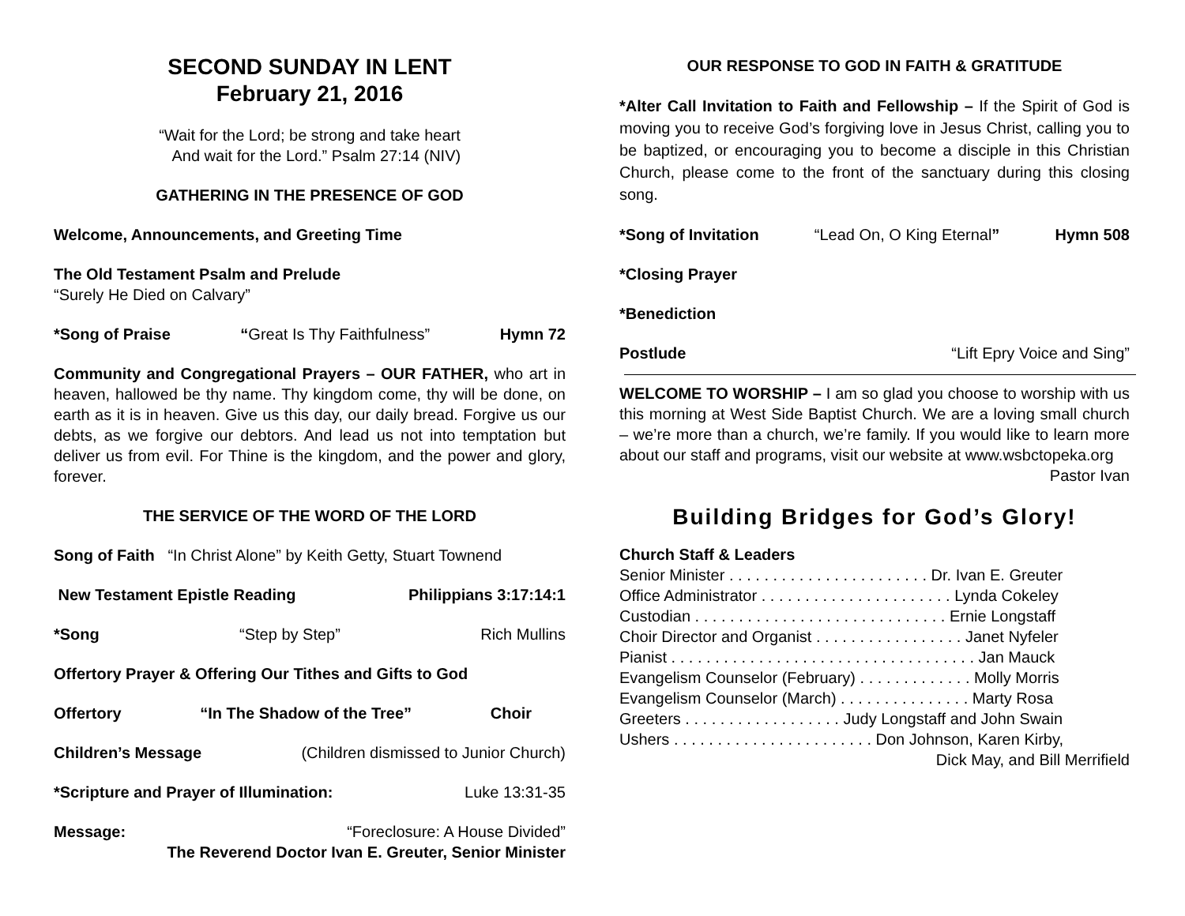SECOND SUNDAY IN LENT
February 21, 2016
“Wait for the Lord; be strong and take heart
And wait for the Lord.” Psalm 27:14 (NIV)
GATHERING IN THE PRESENCE OF GOD
Welcome, Announcements, and Greeting Time
The Old Testament Psalm and Prelude
“Surely He Died on Calvary”
*Song of Praise “Great Is Thy Faithfulness” Hymn 72
Community and Congregational Prayers – OUR FATHER, who art in heaven, hallowed be thy name. Thy kingdom come, thy will be done, on earth as it is in heaven. Give us this day, our daily bread. Forgive us our debts, as we forgive our debtors. And lead us not into temptation but deliver us from evil. For Thine is the kingdom, and the power and glory, forever.
THE SERVICE OF THE WORD OF THE LORD
Song of Faith “In Christ Alone” by Keith Getty, Stuart Townend
New Testament Epistle Reading Philippians 3:17:14:1
*Song “Step by Step” Rich Mullins
Offertory Prayer & Offering Our Tithes and Gifts to God
Offertory “In The Shadow of the Tree” Choir
Children’s Message (Children dismissed to Junior Church)
*Scripture and Prayer of Illumination: Luke 13:31-35
Message: “Foreclosure: A House Divided”
The Reverend Doctor Ivan E. Greuter, Senior Minister
OUR RESPONSE TO GOD IN FAITH & GRATITUDE
*Alter Call Invitation to Faith and Fellowship – If the Spirit of God is moving you to receive God’s forgiving love in Jesus Christ, calling you to be baptized, or encouraging you to become a disciple in this Christian Church, please come to the front of the sanctuary during this closing song.
*Song of Invitation “Lead On, O King Eternal” Hymn 508
*Closing Prayer
*Benediction
Postlude “Lift Epry Voice and Sing”
WELCOME TO WORSHIP – I am so glad you choose to worship with us this morning at West Side Baptist Church. We are a loving small church – we’re more than a church, we’re family. If you would like to learn more about our staff and programs, visit our website at www.wsbctopeka.org
Pastor Ivan
Building Bridges for God’s Glory!
Church Staff & Leaders
Senior Minister . . . . . . . . . . . . . . . . . . . . . . . Dr. Ivan E. Greuter
Office Administrator . . . . . . . . . . . . . . . . . . . . . . Lynda Cokeley
Custodian . . . . . . . . . . . . . . . . . . . . . . . . . . . . . Ernie Longstaff
Choir Director and Organist . . . . . . . . . . . . . . . . . Janet Nyfeler
Pianist . . . . . . . . . . . . . . . . . . . . . . . . . . . . . . . . . . . Jan Mauck
Evangelism Counselor (February) . . . . . . . . . . . . . Molly Morris
Evangelism Counselor (March) . . . . . . . . . . . . . . . Marty Rosa
Greeters . . . . . . . . . . . . . . . . . . Judy Longstaff and John Swain
Ushers . . . . . . . . . . . . . . . . . . . . . . . Don Johnson, Karen Kirby,
Dick May, and Bill Merrifield